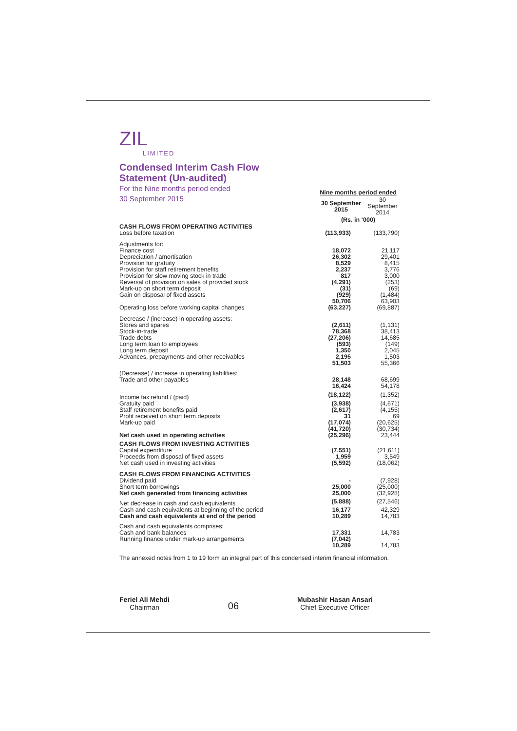ZIL
LIMITED
Condensed Interim Cash Flow
Statement (Un-audited)
For the Nine months period ended
30 September 2015
| | Nine months period ended | |
| --- | --- | --- |
| | 30 September 2015 | 30 September 2014 |
| | (Rs. in ‘000) | |
| CASH FLOWS FROM OPERATING ACTIVITIES | | |
| Loss before taxation | (113,933) | (133,790) |
| Adjustments for: | | |
| Finance cost | 18,072 | 21,117 |
| Depreciation / amortisation | 26,302 | 29,401 |
| Provision for gratuity | 8,529 | 8,415 |
| Provision for staff retirement benefits | 2,237 | 3,776 |
| Provision for slow moving stock in trade | 817 | 3,000 |
| Reversal of provision on sales of provided stock | (4,291) | (253) |
| Mark-up on short term deposit | (31) | (69) |
| Gain on disposal of fixed assets | (929) | (1,484) |
| | 50,706 | 63,903 |
| Operating loss before working capital changes | (63,227) | (69,887) |
| Decrease / (increase) in operating assets: | | |
| Stores and spares | (2,611) | (1,131) |
| Stock-in-trade | 78,368 | 38,413 |
| Trade debts | (27,206) | 14,685 |
| Long term loan to employees | (593) | (149) |
| Long term deposit | 1,350 | 2,045 |
| Advances, prepayments and other receivables | 2,195 | 1,503 |
| | 51,503 | 55,366 |
| (Decrease) / increase in operating liabilities: | | |
| Trade and other payables | 28,148 | 68,699 |
| | 16,424 | 54,178 |
| Income tax refund / (paid) | (18,122) | (1,352) |
| Gratuity paid | (3,938) | (4,671) |
| Staff retirement benefits paid | (2,617) | (4,155) |
| Profit received on short term deposits | 31 | 69 |
| Mark-up paid | (17,074) | (20,625) |
| | (41,720) | (30,734) |
| Net cash used in operating activities | (25,296) | 23,444 |
| CASH FLOWS FROM INVESTING ACTIVITIES | | |
| Capital expenditure | (7,551) | (21,611) |
| Proceeds from disposal of fixed assets | 1,959 | 3,549 |
| Net cash used in investing activities | (5,592) | (18,062) |
| CASH FLOWS FROM FINANCING ACTIVITIES | | |
| Dividend paid | - | (7,928) |
| Short term borrowings | 25,000 | (25,000) |
| Net cash generated from financing activities | 25,000 | (32,928) |
| Net decrease in cash and cash equivalents | (5,888) | (27,546) |
| Cash and cash equivalents at beginning of the period | 16,177 | 42,329 |
| Cash and cash equivalents at end of the period | 10,289 | 14,783 |
| Cash and cash equivalents comprises: | | |
| Cash and bank balances | 17,331 | 14,783 |
| Running finance under mark-up arrangements | (7,042) | - |
| | 10,289 | 14,783 |
The annexed notes from 1 to 19 form an integral part of this condensed interim financial information.
Feriel Ali Mehdi
Chairman
06
Mubashir Hasan Ansari
Chief Executive Officer